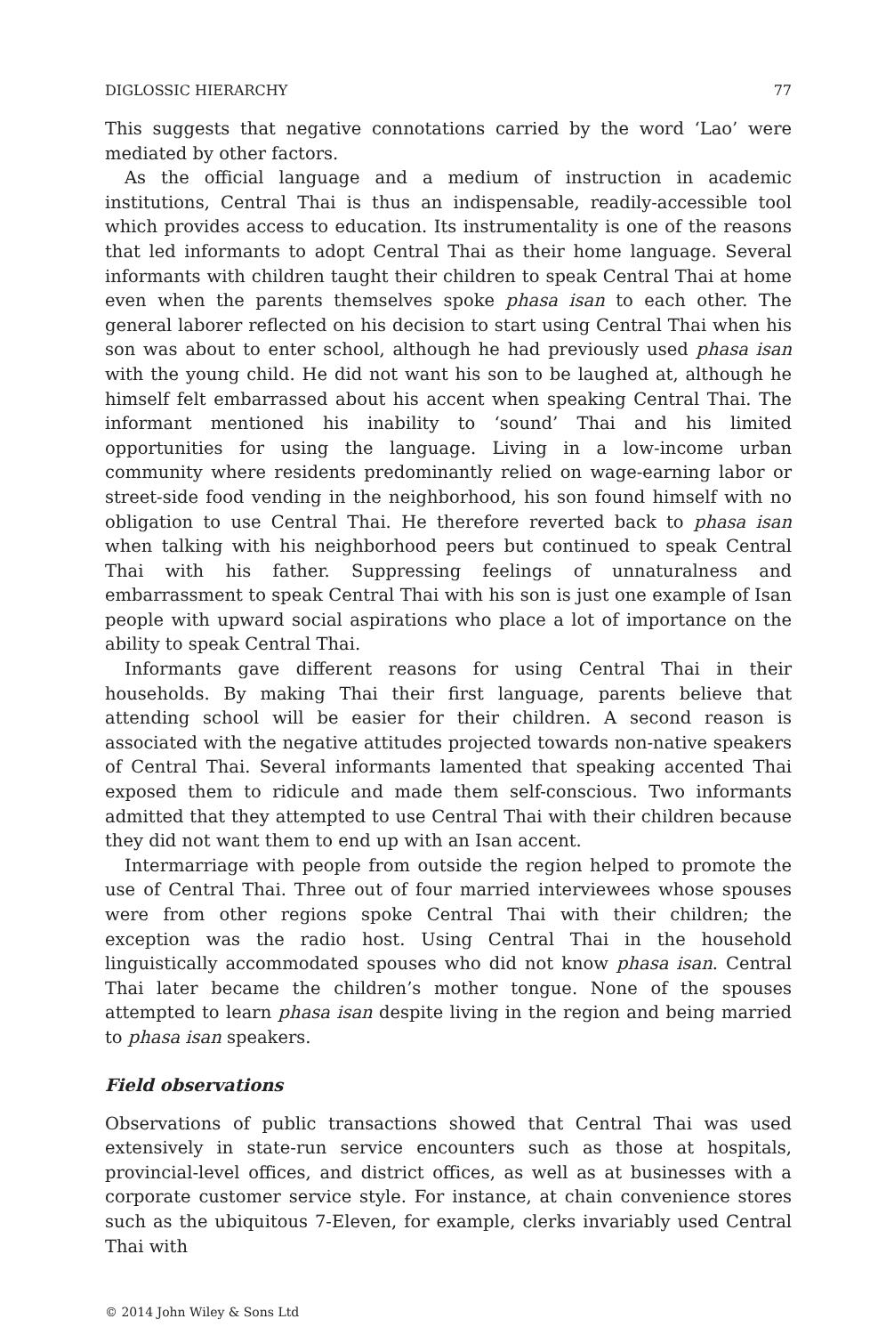DIGLOSSIC HIERARCHY 77
This suggests that negative connotations carried by the word ‘Lao’ were mediated by other factors.
As the official language and a medium of instruction in academic institutions, Central Thai is thus an indispensable, readily-accessible tool which provides access to education. Its instrumentality is one of the reasons that led informants to adopt Central Thai as their home language. Several informants with children taught their children to speak Central Thai at home even when the parents themselves spoke phasa isan to each other. The general laborer reflected on his decision to start using Central Thai when his son was about to enter school, although he had previously used phasa isan with the young child. He did not want his son to be laughed at, although he himself felt embarrassed about his accent when speaking Central Thai. The informant mentioned his inability to ‘sound’ Thai and his limited opportunities for using the language. Living in a low-income urban community where residents predominantly relied on wage-earning labor or street-side food vending in the neighborhood, his son found himself with no obligation to use Central Thai. He therefore reverted back to phasa isan when talking with his neighborhood peers but continued to speak Central Thai with his father. Suppressing feelings of unnaturalness and embarrassment to speak Central Thai with his son is just one example of Isan people with upward social aspirations who place a lot of importance on the ability to speak Central Thai.
Informants gave different reasons for using Central Thai in their households. By making Thai their first language, parents believe that attending school will be easier for their children. A second reason is associated with the negative attitudes projected towards non-native speakers of Central Thai. Several informants lamented that speaking accented Thai exposed them to ridicule and made them self-conscious. Two informants admitted that they attempted to use Central Thai with their children because they did not want them to end up with an Isan accent.
Intermarriage with people from outside the region helped to promote the use of Central Thai. Three out of four married interviewees whose spouses were from other regions spoke Central Thai with their children; the exception was the radio host. Using Central Thai in the household linguistically accommodated spouses who did not know phasa isan. Central Thai later became the children’s mother tongue. None of the spouses attempted to learn phasa isan despite living in the region and being married to phasa isan speakers.
Field observations
Observations of public transactions showed that Central Thai was used extensively in state-run service encounters such as those at hospitals, provincial-level offices, and district offices, as well as at businesses with a corporate customer service style. For instance, at chain convenience stores such as the ubiquitous 7-Eleven, for example, clerks invariably used Central Thai with
© 2014 John Wiley & Sons Ltd